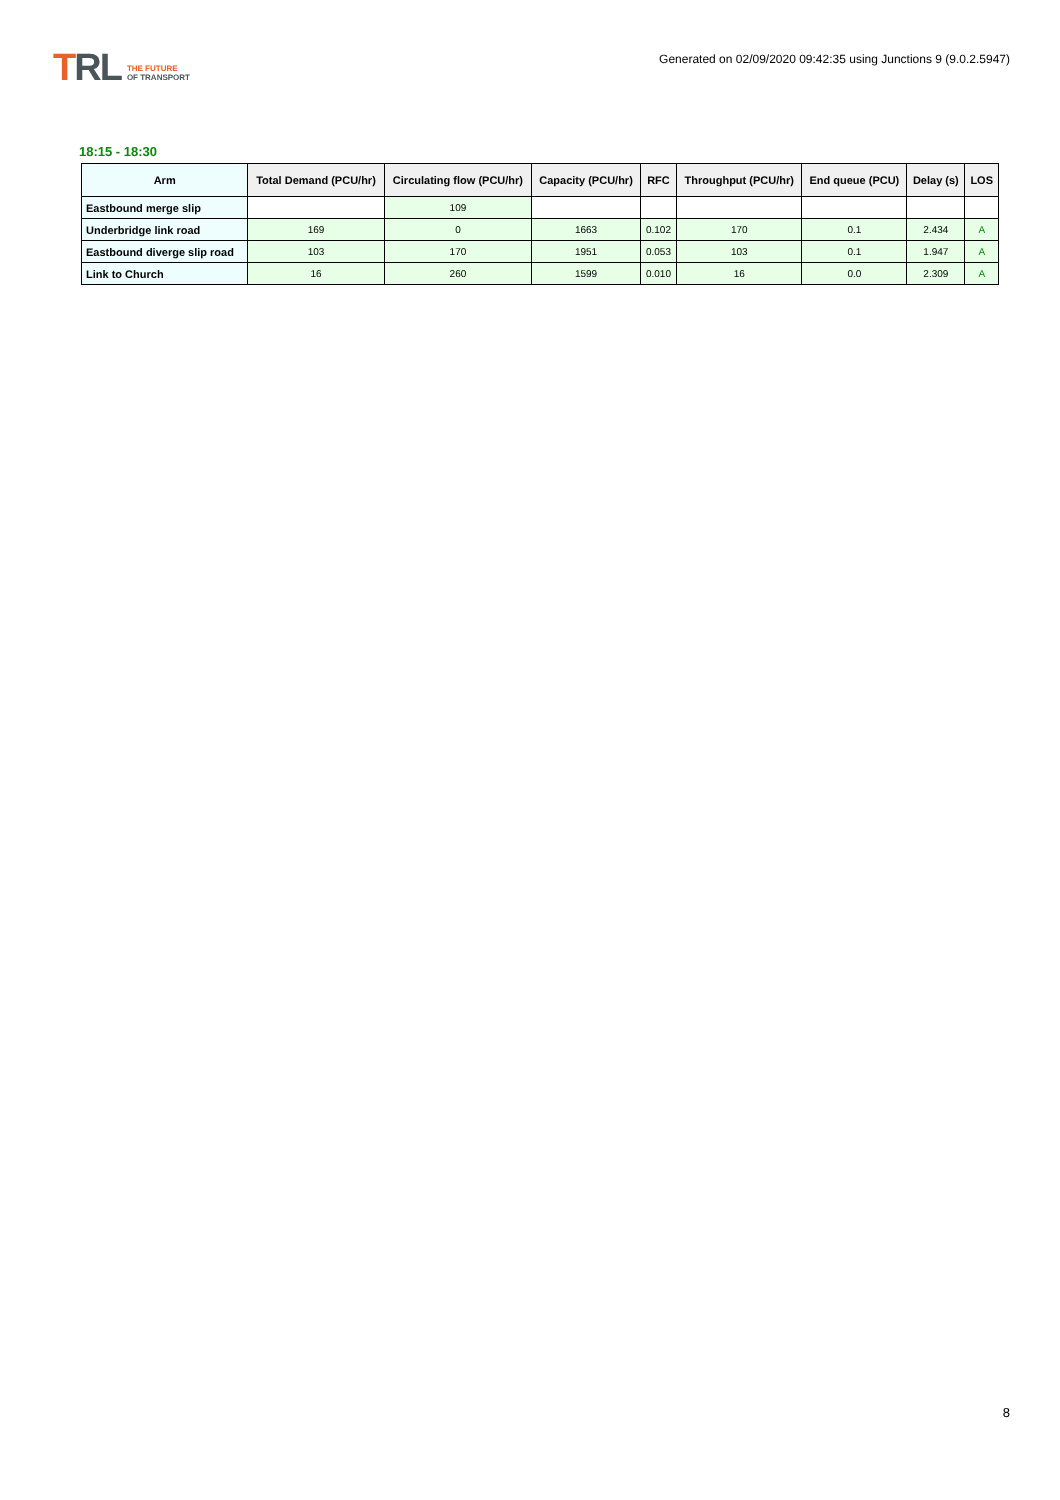TRL
THE FUTURE
OF TRANSPORT
Generated on 02/09/2020 09:42:35 using Junctions 9 (9.0.2.5947)
18:15 - 18:30
| Arm | Total Demand (PCU/hr) | Circulating flow (PCU/hr) | Capacity (PCU/hr) | RFC | Throughput (PCU/hr) | End queue (PCU) | Delay (s) | LOS |
| --- | --- | --- | --- | --- | --- | --- | --- | --- |
| Eastbound merge slip | | 109 | | | | | | |
| Underbridge link road | 169 | 0 | 1663 | 0.102 | 170 | 0.1 | 2.434 | A |
| Eastbound diverge slip road | 103 | 170 | 1951 | 0.053 | 103 | 0.1 | 1.947 | A |
| Link to Church | 16 | 260 | 1599 | 0.010 | 16 | 0.0 | 2.309 | A |
8